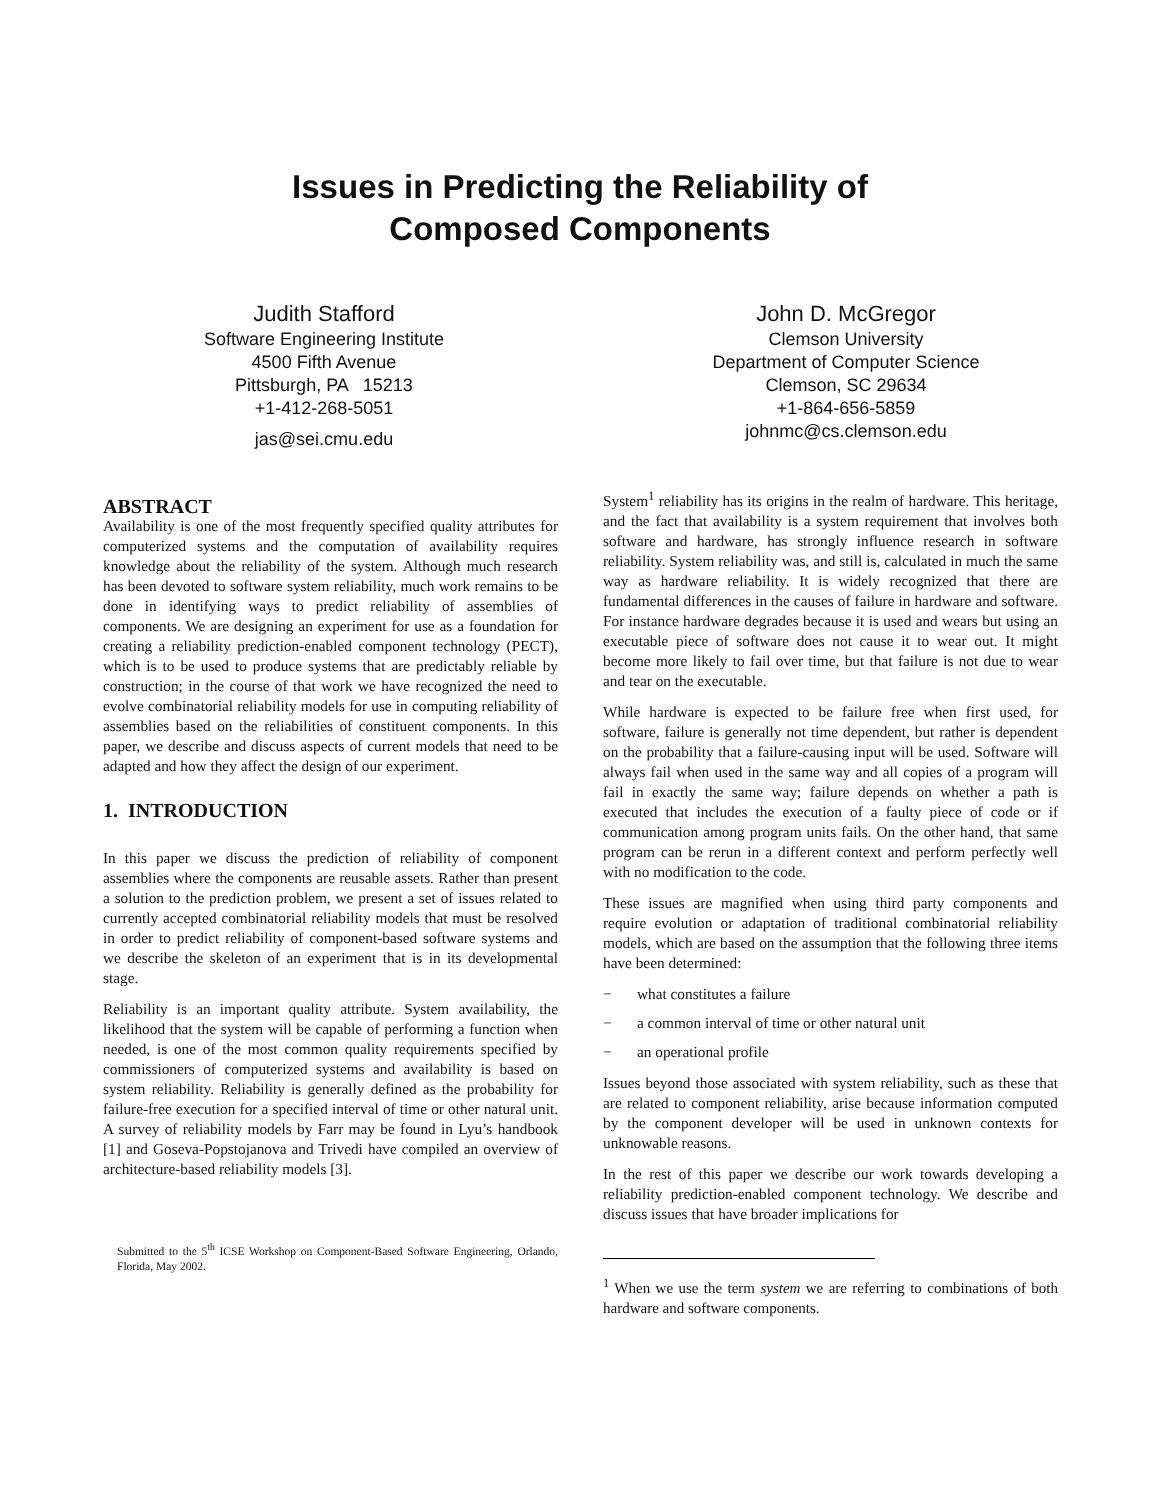Issues in Predicting the Reliability of
Composed Components
Judith Stafford
Software Engineering Institute
4500 Fifth Avenue
Pittsburgh, PA 15213
+1-412-268-5051
jas@sei.cmu.edu
John D. McGregor
Clemson University
Department of Computer Science
Clemson, SC 29634
+1-864-656-5859
johnmc@cs.clemson.edu
ABSTRACT
Availability is one of the most frequently specified quality attributes for computerized systems and the computation of availability requires knowledge about the reliability of the system. Although much research has been devoted to software system reliability, much work remains to be done in identifying ways to predict reliability of assemblies of components. We are designing an experiment for use as a foundation for creating a reliability prediction-enabled component technology (PECT), which is to be used to produce systems that are predictably reliable by construction; in the course of that work we have recognized the need to evolve combinatorial reliability models for use in computing reliability of assemblies based on the reliabilities of constituent components. In this paper, we describe and discuss aspects of current models that need to be adapted and how they affect the design of our experiment.
1. INTRODUCTION
In this paper we discuss the prediction of reliability of component assemblies where the components are reusable assets. Rather than present a solution to the prediction problem, we present a set of issues related to currently accepted combinatorial reliability models that must be resolved in order to predict reliability of component-based software systems and we describe the skeleton of an experiment that is in its developmental stage.
Reliability is an important quality attribute. System availability, the likelihood that the system will be capable of performing a function when needed, is one of the most common quality requirements specified by commissioners of computerized systems and availability is based on system reliability. Reliability is generally defined as the probability for failure-free execution for a specified interval of time or other natural unit. A survey of reliability models by Farr may be found in Lyu’s handbook [1] and Goseva-Popstojanova and Trivedi have compiled an overview of architecture-based reliability models [3].
Submitted to the 5<sup>th</sup> ICSE Workshop on Component-Based Software Engineering, Orlando, Florida, May 2002.
System<sup>1</sup> reliability has its origins in the realm of hardware. This heritage, and the fact that availability is a system requirement that involves both software and hardware, has strongly influence research in software reliability. System reliability was, and still is, calculated in much the same way as hardware reliability. It is widely recognized that there are fundamental differences in the causes of failure in hardware and software. For instance hardware degrades because it is used and wears but using an executable piece of software does not cause it to wear out. It might become more likely to fail over time, but that failure is not due to wear and tear on the executable.
While hardware is expected to be failure free when first used, for software, failure is generally not time dependent, but rather is dependent on the probability that a failure-causing input will be used. Software will always fail when used in the same way and all copies of a program will fail in exactly the same way; failure depends on whether a path is executed that includes the execution of a faulty piece of code or if communication among program units fails. On the other hand, that same program can be rerun in a different context and perform perfectly well with no modification to the code.
These issues are magnified when using third party components and require evolution or adaptation of traditional combinatorial reliability models, which are based on the assumption that the following three items have been determined:
− what constitutes a failure
− a common interval of time or other natural unit
− an operational profile
Issues beyond those associated with system reliability, such as these that are related to component reliability, arise because information computed by the component developer will be used in unknown contexts for unknowable reasons.
In the rest of this paper we describe our work towards developing a reliability prediction-enabled component technology. We describe and discuss issues that have broader implications for
<sup>1</sup> When we use the term system we are referring to combinations of both hardware and software components.